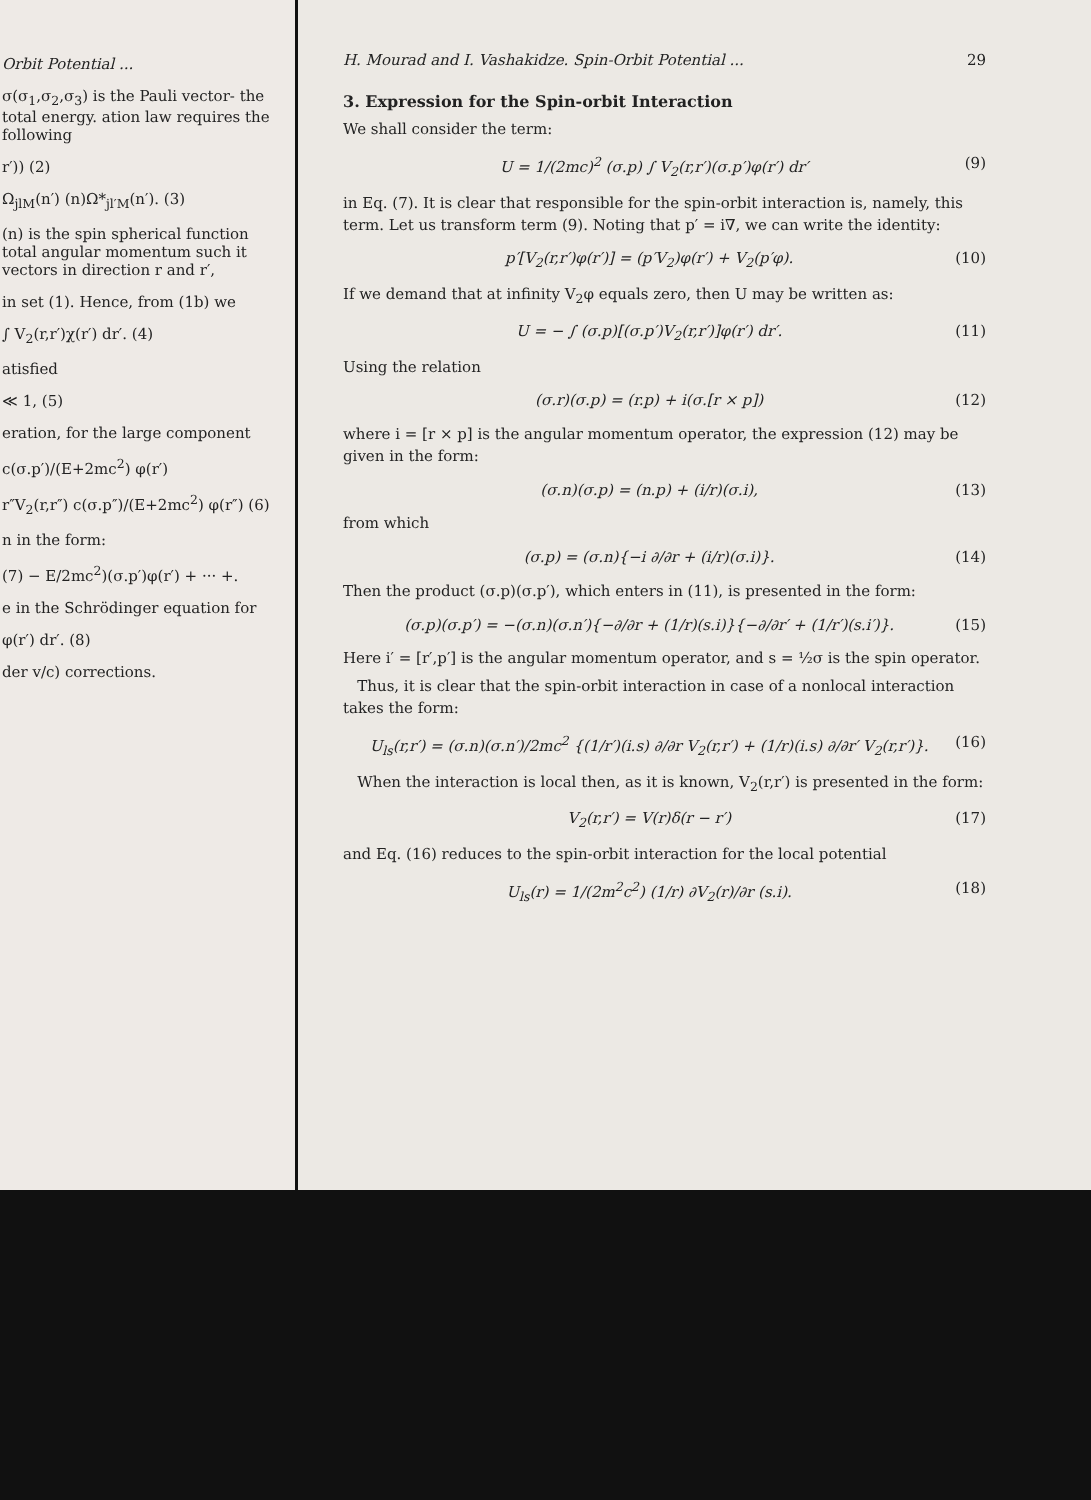Orbit Potential ...
σ(σ<sub>1</sub>,σ<sub>2</sub>,σ<sub>3</sub>) is the Pauli vector- the total energy. ation law requires the following
r′)) (2)
Ω<sub>jlM</sub>(n′) (n)Ω*<sub>jl′M</sub>(n′). (3)
(n) is the spin spherical function total angular momentum such it vectors in direction r and r′,
in set (1). Hence, from (1b) we
∫ V<sub>2</sub>(r,r′)χ(r′) dr′. (4)
atisfied
≪ 1, (5)
eration, for the large component
c(σ.p′)/(E+2mc<sup>2</sup>) φ(r′)
r″V<sub>2</sub>(r,r″) c(σ.p″)/(E+2mc<sup>2</sup>) φ(r″) (6)
n in the form:
(7) − E/2mc<sup>2</sup>)(σ.p′)φ(r′) + ··· +.
e in the Schrödinger equation for
φ(r′) dr′. (8)
der v/c) corrections.
H. Mourad and I. Vashakidze. Spin-Orbit Potential ... 29
3. Expression for the Spin-orbit Interaction
We shall consider the term:
U = 1/(2mc)<sup>2</sup> (σ.p) ∫ V<sub>2</sub>(r,r′)(σ.p′)φ(r′) dr′ (9)
in Eq. (7). It is clear that responsible for the spin-orbit interaction is, namely, this term. Let us transform term (9). Noting that p′ = i∇, we can write the identity:
p′[V<sub>2</sub>(r,r′)φ(r′)] = (p′V<sub>2</sub>)φ(r′) + V<sub>2</sub>(p′φ). (10)
If we demand that at infinity V<sub>2</sub>φ equals zero, then U may be written as:
U = − ∫ (σ.p)[(σ.p′)V<sub>2</sub>(r,r′)]φ(r′) dr′. (11)
Using the relation
(σ.r)(σ.p) = (r.p) + i(σ.[r × p]) (12)
where i = [r × p] is the angular momentum operator, the expression (12) may be given in the form:
(σ.n)(σ.p) = (n.p) + (i/r)(σ.i), (13)
from which
(σ.p) = (σ.n){−i ∂/∂r + (i/r)(σ.i)}. (14)
Then the product (σ.p)(σ.p′), which enters in (11), is presented in the form:
(σ.p)(σ.p′) = −(σ.n)(σ.n′){−∂/∂r + (1/r)(s.i)}{−∂/∂r′ + (1/r′)(s.i′)}. (15)
Here i′ = [r′,p′] is the angular momentum operator, and s = ½σ is the spin operator.
Thus, it is clear that the spin-orbit interaction in case of a nonlocal interaction takes the form:
U<sub>ls</sub>(r,r′) = (σ.n)(σ.n′)/2mc<sup>2</sup> {(1/r′)(i.s) ∂/∂r V<sub>2</sub>(r,r′) + (1/r)(i.s) ∂/∂r′ V<sub>2</sub>(r,r′)}. (16)
When the interaction is local then, as it is known, V<sub>2</sub>(r,r′) is presented in the form:
V<sub>2</sub>(r,r′) = V(r)δ(r − r′) (17)
and Eq. (16) reduces to the spin-orbit interaction for the local potential
U<sub>ls</sub>(r) = 1/(2m<sup>2</sup>c<sup>2</sup>) (1/r) ∂V<sub>2</sub>(r)/∂r (s.i). (18)